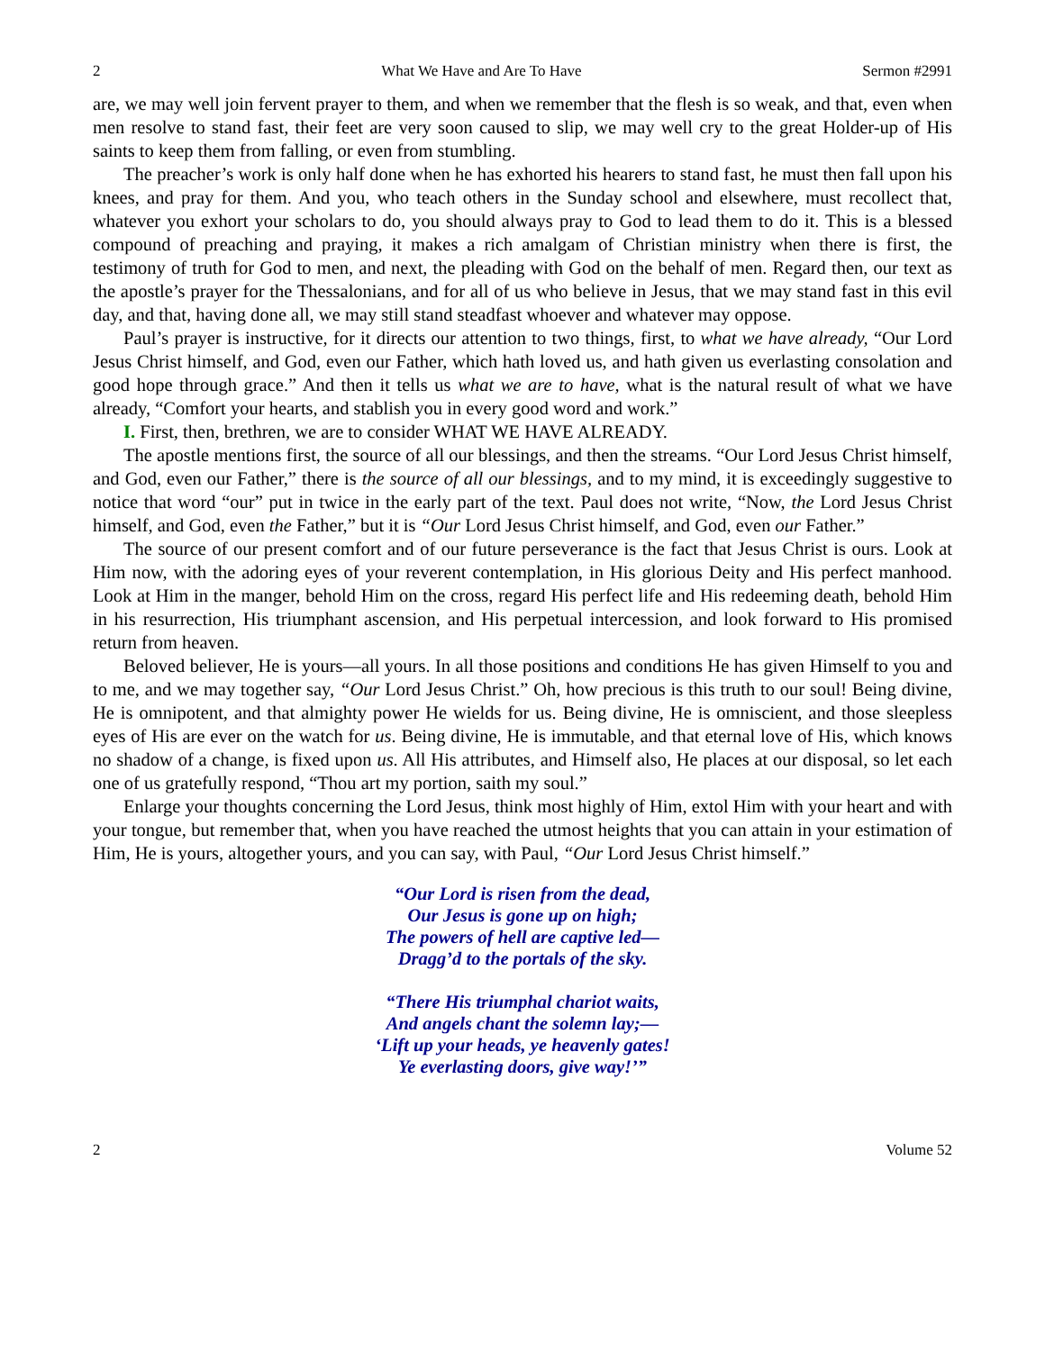2 What We Have and Are To Have Sermon #2991
are, we may well join fervent prayer to them, and when we remember that the flesh is so weak, and that, even when men resolve to stand fast, their feet are very soon caused to slip, we may well cry to the great Holder-up of His saints to keep them from falling, or even from stumbling.
The preacher’s work is only half done when he has exhorted his hearers to stand fast, he must then fall upon his knees, and pray for them. And you, who teach others in the Sunday school and elsewhere, must recollect that, whatever you exhort your scholars to do, you should always pray to God to lead them to do it. This is a blessed compound of preaching and praying, it makes a rich amalgam of Christian ministry when there is first, the testimony of truth for God to men, and next, the pleading with God on the behalf of men. Regard then, our text as the apostle’s prayer for the Thessalonians, and for all of us who believe in Jesus, that we may stand fast in this evil day, and that, having done all, we may still stand steadfast whoever and whatever may oppose.
Paul’s prayer is instructive, for it directs our attention to two things, first, to what we have already, “Our Lord Jesus Christ himself, and God, even our Father, which hath loved us, and hath given us everlasting consolation and good hope through grace.” And then it tells us what we are to have, what is the natural result of what we have already, “Comfort your hearts, and stablish you in every good word and work.”
I. First, then, brethren, we are to consider WHAT WE HAVE ALREADY.
The apostle mentions first, the source of all our blessings, and then the streams. “Our Lord Jesus Christ himself, and God, even our Father,” there is the source of all our blessings, and to my mind, it is exceedingly suggestive to notice that word “our” put in twice in the early part of the text. Paul does not write, “Now, the Lord Jesus Christ himself, and God, even the Father,” but it is “Our Lord Jesus Christ himself, and God, even our Father.”
The source of our present comfort and of our future perseverance is the fact that Jesus Christ is ours. Look at Him now, with the adoring eyes of your reverent contemplation, in His glorious Deity and His perfect manhood. Look at Him in the manger, behold Him on the cross, regard His perfect life and His redeeming death, behold Him in his resurrection, His triumphant ascension, and His perpetual intercession, and look forward to His promised return from heaven.
Beloved believer, He is yours—all yours. In all those positions and conditions He has given Himself to you and to me, and we may together say, “Our Lord Jesus Christ.” Oh, how precious is this truth to our soul! Being divine, He is omnipotent, and that almighty power He wields for us. Being divine, He is omniscient, and those sleepless eyes of His are ever on the watch for us. Being divine, He is immutable, and that eternal love of His, which knows no shadow of a change, is fixed upon us. All His attributes, and Himself also, He places at our disposal, so let each one of us gratefully respond, “Thou art my portion, saith my soul.”
Enlarge your thoughts concerning the Lord Jesus, think most highly of Him, extol Him with your heart and with your tongue, but remember that, when you have reached the utmost heights that you can attain in your estimation of Him, He is yours, altogether yours, and you can say, with Paul, “Our Lord Jesus Christ himself.”
“Our Lord is risen from the dead,
Our Jesus is gone up on high;
The powers of hell are captive led—
Dragg’d to the portals of the sky.
“There His triumphal chariot waits,
And angels chant the solemn lay;—
‘Lift up your heads, ye heavenly gates!
Ye everlasting doors, give way!’”
2 Volume 52